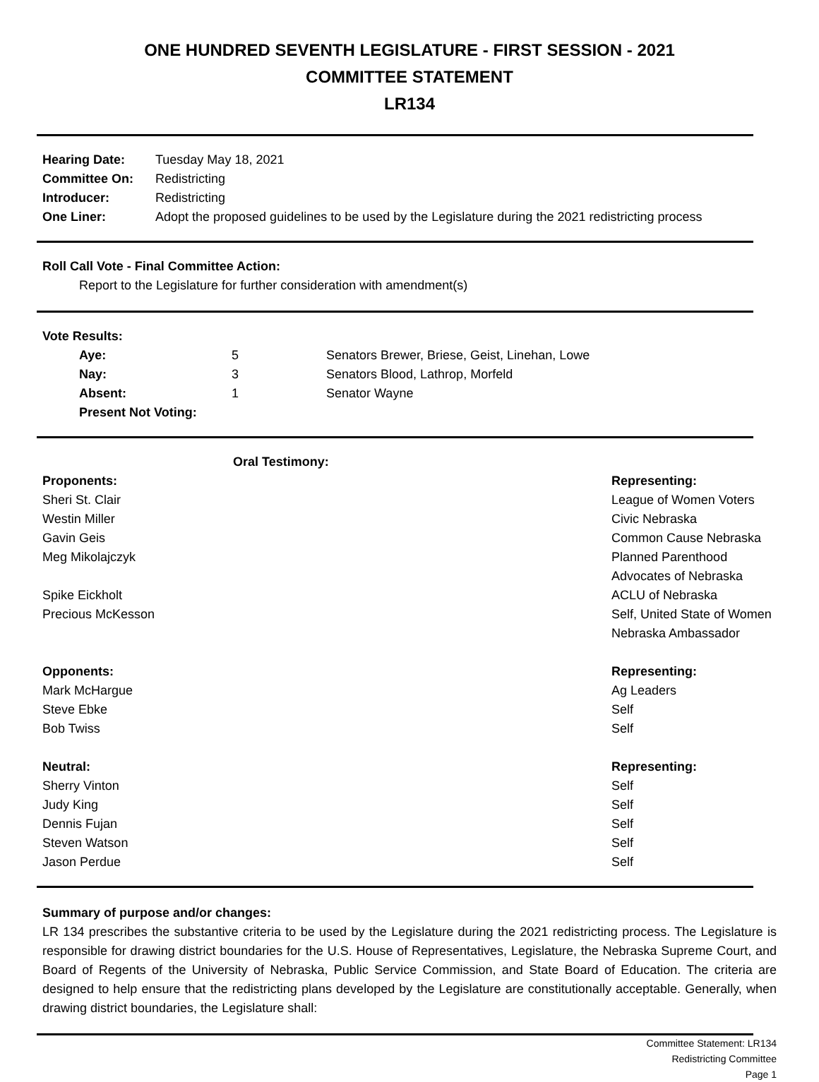ONE HUNDRED SEVENTH LEGISLATURE - FIRST SESSION - 2021
COMMITTEE STATEMENT
LR134
| Hearing Date: | Tuesday May 18, 2021 |
| Committee On: | Redistricting |
| Introducer: | Redistricting |
| One Liner: | Adopt the proposed guidelines to be used by the Legislature during the 2021 redistricting process |
Roll Call Vote - Final Committee Action:
Report to the Legislature for further consideration with amendment(s)
Vote Results:
| Aye: | 5 | Senators Brewer, Briese, Geist, Linehan, Lowe |
| Nay: | 3 | Senators Blood, Lathrop, Morfeld |
| Absent: | 1 | Senator Wayne |
| Present Not Voting: | | |
| Oral Testimony: | |
| Proponents: | Representing: |
| Sheri St. Clair | League of Women Voters |
| Westin Miller | Civic Nebraska |
| Gavin Geis | Common Cause Nebraska |
| Meg Mikolajczyk | Planned Parenthood Advocates of Nebraska |
| Spike Eickholt | ACLU of Nebraska |
| Precious McKesson | Self, United State of Women Nebraska Ambassador |
| Opponents: | Representing: |
| Mark McHargue | Ag Leaders |
| Steve Ebke | Self |
| Bob Twiss | Self |
| Neutral: | Representing: |
| Sherry Vinton | Self |
| Judy King | Self |
| Dennis Fujan | Self |
| Steven Watson | Self |
| Jason Perdue | Self |
Summary of purpose and/or changes:
LR 134 prescribes the substantive criteria to be used by the Legislature during the 2021 redistricting process. The Legislature is responsible for drawing district boundaries for the U.S. House of Representatives, Legislature, the Nebraska Supreme Court, and Board of Regents of the University of Nebraska, Public Service Commission, and State Board of Education. The criteria are designed to help ensure that the redistricting plans developed by the Legislature are constitutionally acceptable. Generally, when drawing district boundaries, the Legislature shall:
Committee Statement: LR134
Redistricting Committee
Page 1